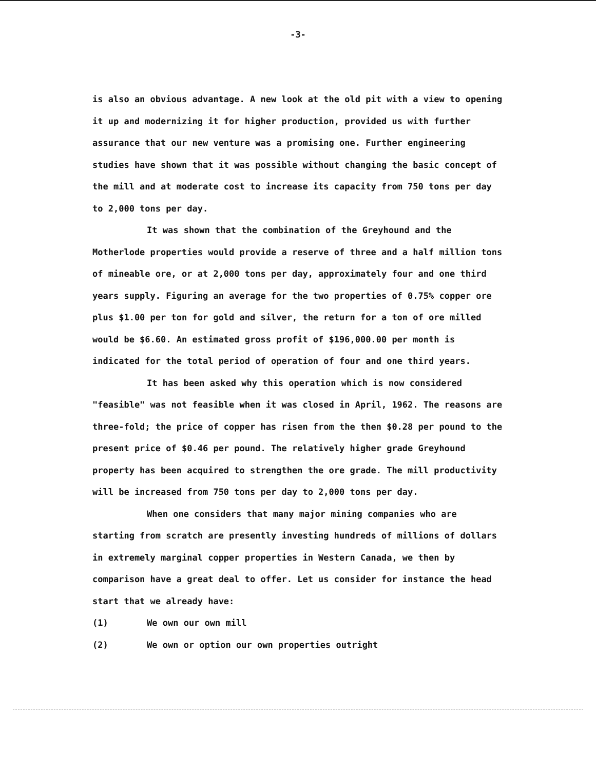-3-
is also an obvious advantage. A new look at the old pit with a view to opening it up and modernizing it for higher production, provided us with further assurance that our new venture was a promising one. Further engineering studies have shown that it was possible without changing the basic concept of the mill and at moderate cost to increase its capacity from 750 tons per day to 2,000 tons per day.
It was shown that the combination of the Greyhound and the Motherlode properties would provide a reserve of three and a half million tons of mineable ore, or at 2,000 tons per day, approximately four and one third years supply. Figuring an average for the two properties of 0.75% copper ore plus $1.00 per ton for gold and silver, the return for a ton of ore milled would be $6.60. An estimated gross profit of $196,000.00 per month is indicated for the total period of operation of four and one third years.
It has been asked why this operation which is now considered "feasible" was not feasible when it was closed in April, 1962. The reasons are three-fold; the price of copper has risen from the then $0.28 per pound to the present price of $0.46 per pound. The relatively higher grade Greyhound property has been acquired to strengthen the ore grade. The mill productivity will be increased from 750 tons per day to 2,000 tons per day.
When one considers that many major mining companies who are starting from scratch are presently investing hundreds of millions of dollars in extremely marginal copper properties in Western Canada, we then by comparison have a great deal to offer. Let us consider for instance the head start that we already have:
(1) We own our own mill
(2) We own or option our own properties outright